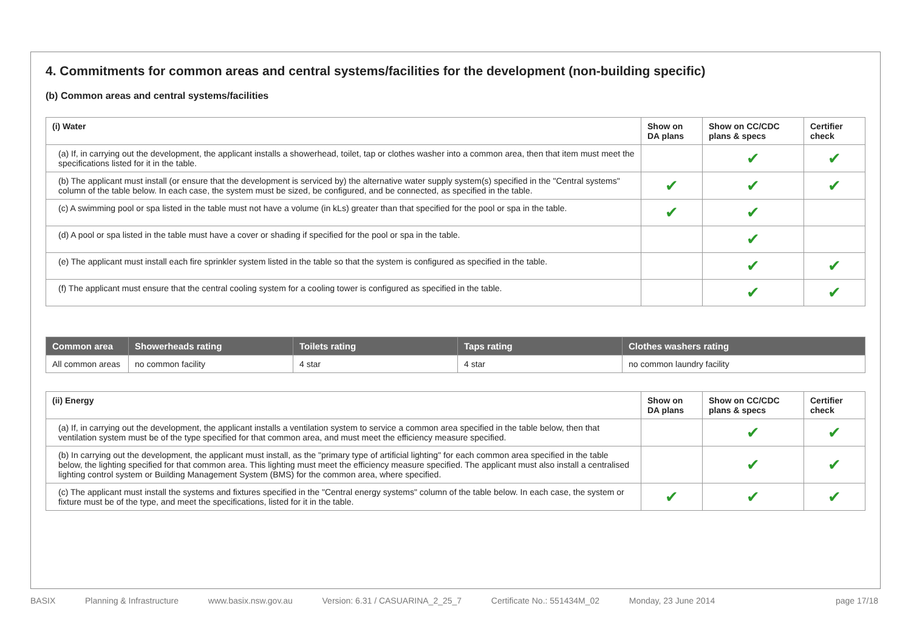4. Commitments for common areas and central systems/facilities for the development (non-building specific)
(b) Common areas and central systems/facilities
| (i) Water | Show on DA plans | Show on CC/CDC plans & specs | Certifier check |
| --- | --- | --- | --- |
| (a) If, in carrying out the development, the applicant installs a showerhead, toilet, tap or clothes washer into a common area, then that item must meet the specifications listed for it in the table. | | ✔ | ✔ |
| (b) The applicant must install (or ensure that the development is serviced by) the alternative water supply system(s) specified in the "Central systems" column of the table below. In each case, the system must be sized, be configured, and be connected, as specified in the table. | ✔ | ✔ | ✔ |
| (c) A swimming pool or spa listed in the table must not have a volume (in kLs) greater than that specified for the pool or spa in the table. | ✔ | ✔ | |
| (d) A pool or spa listed in the table must have a cover or shading if specified for the pool or spa in the table. | | ✔ | |
| (e) The applicant must install each fire sprinkler system listed in the table so that the system is configured as specified in the table. | | ✔ | ✔ |
| (f) The applicant must ensure that the central cooling system for a cooling tower is configured as specified in the table. | | ✔ | ✔ |
| Common area | Showerheads rating | Toilets rating | Taps rating | Clothes washers rating |
| --- | --- | --- | --- | --- |
| All common areas | no common facility | 4 star | 4 star | no common laundry facility |
| (ii) Energy | Show on DA plans | Show on CC/CDC plans & specs | Certifier check |
| --- | --- | --- | --- |
| (a) If, in carrying out the development, the applicant installs a ventilation system to service a common area specified in the table below, then that ventilation system must be of the type specified for that common area, and must meet the efficiency measure specified. | | ✔ | ✔ |
| (b) In carrying out the development, the applicant must install, as the "primary type of artificial lighting" for each common area specified in the table below, the lighting specified for that common area. This lighting must meet the efficiency measure specified. The applicant must also install a centralised lighting control system or Building Management System (BMS) for the common area, where specified. | | ✔ | ✔ |
| (c) The applicant must install the systems and fixtures specified in the "Central energy systems" column of the table below. In each case, the system or fixture must be of the type, and meet the specifications, listed for it in the table. | ✔ | ✔ | ✔ |
BASIX Planning & Infrastructure www.basix.nsw.gov.au Version: 6.31 / CASUARINA_2_25_7 Certificate No.: 551434M_02 Monday, 23 June 2014 page 17/18